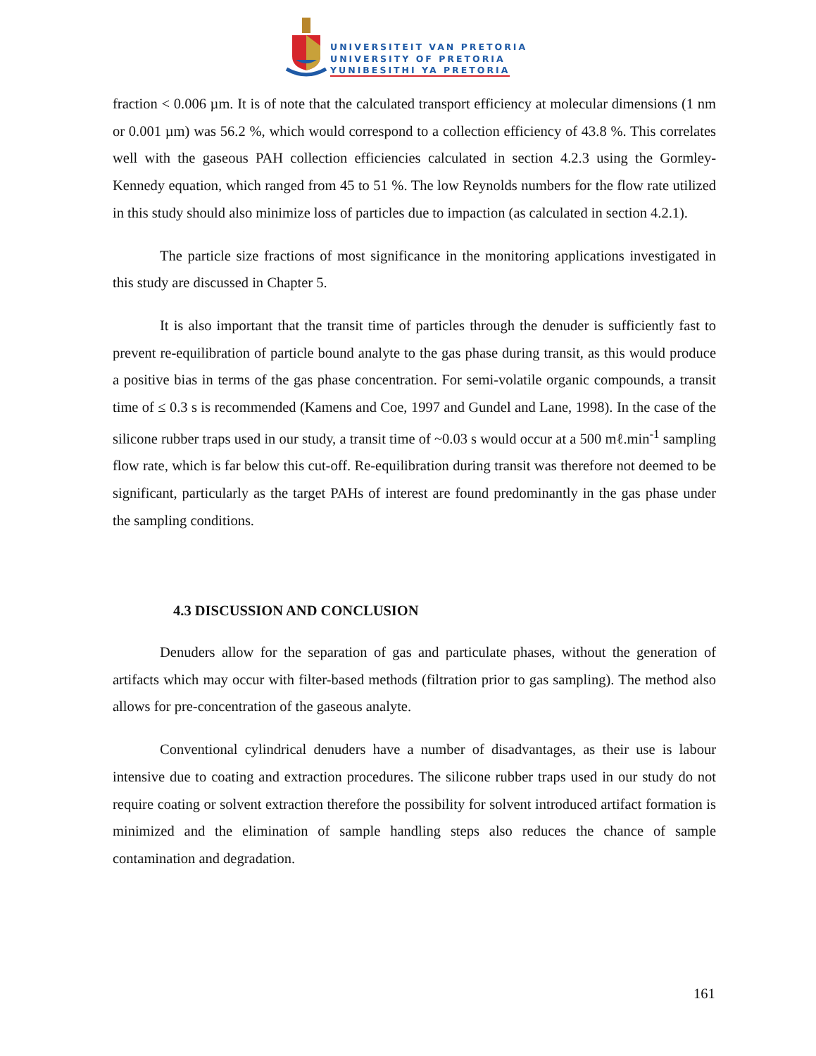UNIVERSITEIT VAN PRETORIA
UNIVERSITY OF PRETORIA
YUNIBESITHI YA PRETORIA
fraction < 0.006 µm. It is of note that the calculated transport efficiency at molecular dimensions (1 nm or 0.001 µm) was 56.2 %, which would correspond to a collection efficiency of 43.8 %. This correlates well with the gaseous PAH collection efficiencies calculated in section 4.2.3 using the Gormley-Kennedy equation, which ranged from 45 to 51 %. The low Reynolds numbers for the flow rate utilized in this study should also minimize loss of particles due to impaction (as calculated in section 4.2.1).
The particle size fractions of most significance in the monitoring applications investigated in this study are discussed in Chapter 5.
It is also important that the transit time of particles through the denuder is sufficiently fast to prevent re-equilibration of particle bound analyte to the gas phase during transit, as this would produce a positive bias in terms of the gas phase concentration. For semi-volatile organic compounds, a transit time of ≤ 0.3 s is recommended (Kamens and Coe, 1997 and Gundel and Lane, 1998). In the case of the silicone rubber traps used in our study, a transit time of ~0.03 s would occur at a 500 mℓ.min<sup>-1</sup> sampling flow rate, which is far below this cut-off. Re-equilibration during transit was therefore not deemed to be significant, particularly as the target PAHs of interest are found predominantly in the gas phase under the sampling conditions.
4.3 DISCUSSION AND CONCLUSION
Denuders allow for the separation of gas and particulate phases, without the generation of artifacts which may occur with filter-based methods (filtration prior to gas sampling). The method also allows for pre-concentration of the gaseous analyte.
Conventional cylindrical denuders have a number of disadvantages, as their use is labour intensive due to coating and extraction procedures. The silicone rubber traps used in our study do not require coating or solvent extraction therefore the possibility for solvent introduced artifact formation is minimized and the elimination of sample handling steps also reduces the chance of sample contamination and degradation.
161